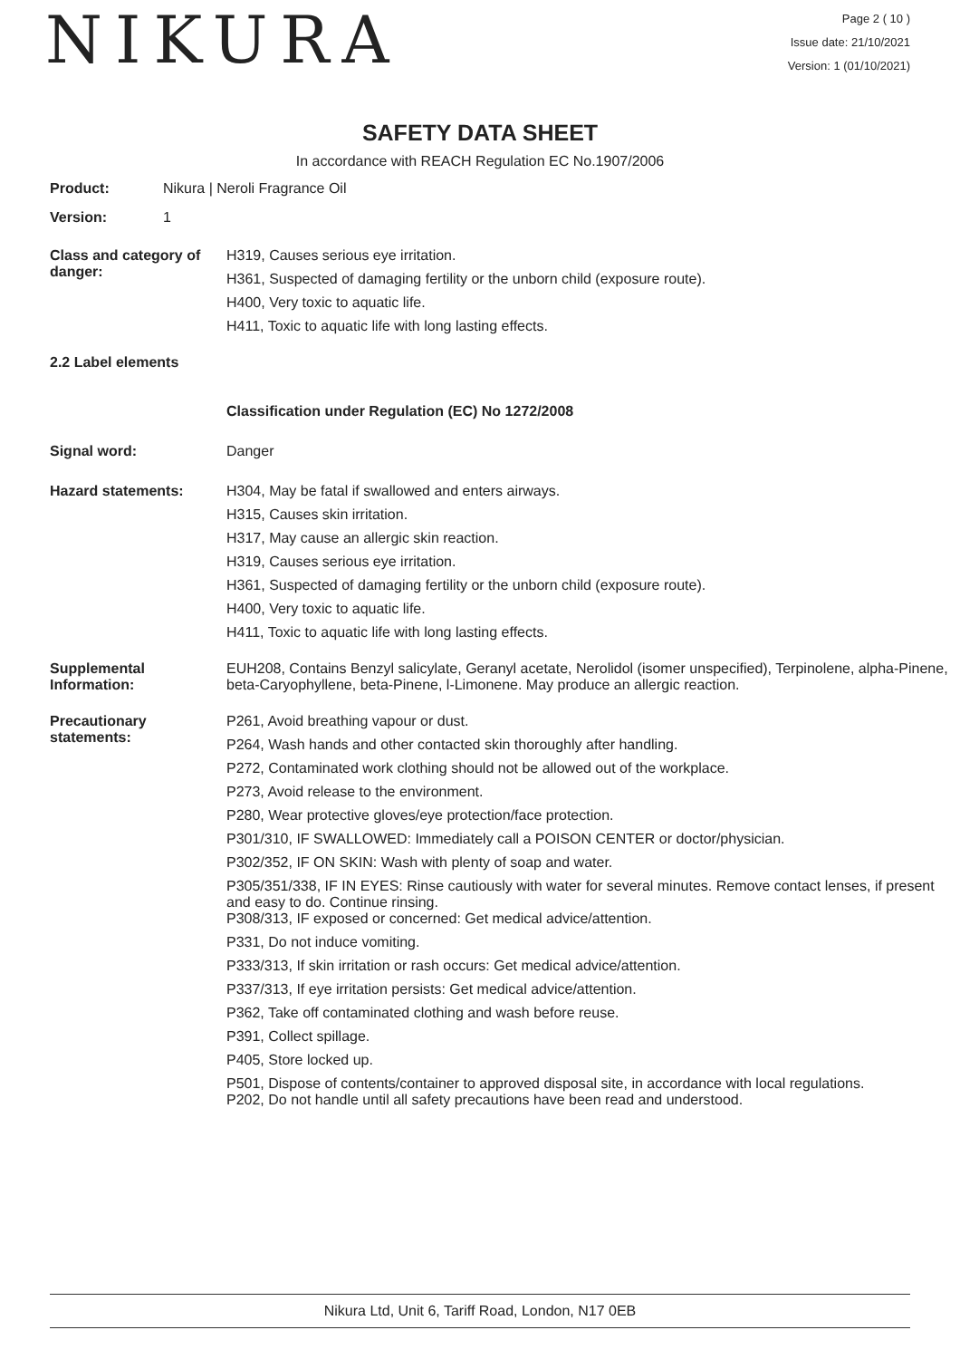NIKURA
Page 2 ( 10 )
Issue date: 21/10/2021
Version: 1 (01/10/2021)
SAFETY DATA SHEET
In accordance with REACH Regulation EC No.1907/2006
Product: Nikura | Neroli Fragrance Oil
Version: 1
Class and category of danger:
H319, Causes serious eye irritation.
H361, Suspected of damaging fertility or the unborn child (exposure route).
H400, Very toxic to aquatic life.
H411, Toxic to aquatic life with long lasting effects.
2.2 Label elements
Classification under Regulation (EC) No 1272/2008
Signal word: Danger
Hazard statements:
H304, May be fatal if swallowed and enters airways.
H315, Causes skin irritation.
H317, May cause an allergic skin reaction.
H319, Causes serious eye irritation.
H361, Suspected of damaging fertility or the unborn child (exposure route).
H400, Very toxic to aquatic life.
H411, Toxic to aquatic life with long lasting effects.
Supplemental Information:
EUH208, Contains Benzyl salicylate, Geranyl acetate, Nerolidol (isomer unspecified), Terpinolene, alpha-Pinene, beta-Caryophyllene, beta-Pinene, l-Limonene. May produce an allergic reaction.
Precautionary statements:
P261, Avoid breathing vapour or dust.
P264, Wash hands and other contacted skin thoroughly after handling.
P272, Contaminated work clothing should not be allowed out of the workplace.
P273, Avoid release to the environment.
P280, Wear protective gloves/eye protection/face protection.
P301/310, IF SWALLOWED: Immediately call a POISON CENTER or doctor/physician.
P302/352, IF ON SKIN: Wash with plenty of soap and water.
P305/351/338, IF IN EYES: Rinse cautiously with water for several minutes. Remove contact lenses, if present and easy to do. Continue rinsing.
P308/313, IF exposed or concerned: Get medical advice/attention.
P331, Do not induce vomiting.
P333/313, If skin irritation or rash occurs: Get medical advice/attention.
P337/313, If eye irritation persists: Get medical advice/attention.
P362, Take off contaminated clothing and wash before reuse.
P391, Collect spillage.
P405, Store locked up.
P501, Dispose of contents/container to approved disposal site, in accordance with local regulations.
P202, Do not handle until all safety precautions have been read and understood.
Nikura Ltd, Unit 6, Tariff Road, London, N17 0EB